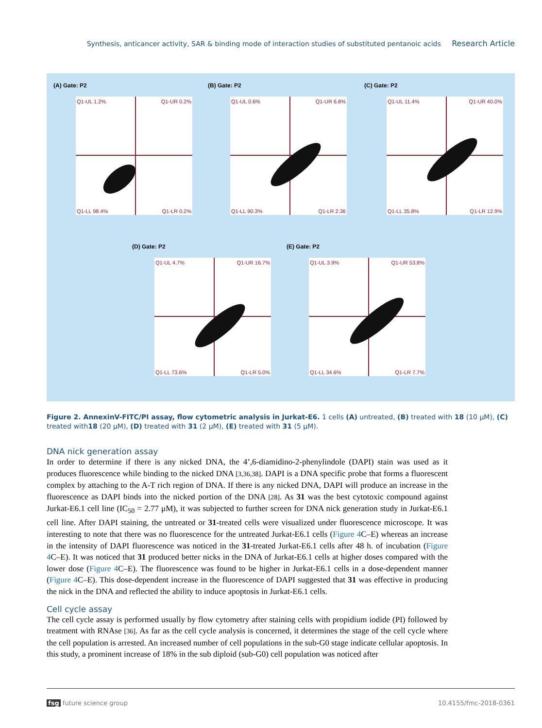Synthesis, anticancer activity, SAR & binding mode of interaction studies of substituted pentanoic acids Research Article
(A) Gate: P2
Q1-UL 1.2% Q1-UR 0.2%
Q1-LL 98.4% Q1-LR 0.2%
(B) Gate: P2
Q1-UL 0.6% Q1-UR 6.8%
Q1-LL 90.3% Q1-LR 2.36
(C) Gate: P2
Q1-UL 11.4% Q1-UR 40.0%
Q1-LL 35.8% Q1-LR 12.9%
(D) Gate: P2
Q1-UL 4.7% Q1-UR 16.7%
Q1-LL 73.6% Q1-LR 5.0%
(E) Gate: P2
Q1-UL 3.9% Q1-UR 53.8%
Q1-LL 34.6% Q1-LR 7.7%
Figure 2. AnnexinV-FITC/PI assay, flow cytometric analysis in Jurkat-E6. 1 cells (A) untreated, (B) treated with 18 (10 μM), (C) treated with18 (20 μM), (D) treated with 31 (2 μM), (E) treated with 31 (5 μM).
DNA nick generation assay
In order to determine if there is any nicked DNA, the 4’,6-diamidino-2-phenylindole (DAPI) stain was used as it produces fluorescence while binding to the nicked DNA [3,36,38]. DAPI is a DNA specific probe that forms a fluorescent complex by attaching to the A-T rich region of DNA. If there is any nicked DNA, DAPI will produce an increase in the fluorescence as DAPI binds into the nicked portion of the DNA [28]. As 31 was the best cytotoxic compound against Jurkat-E6.1 cell line (IC<sub>50</sub> = 2.77 μM), it was subjected to further screen for DNA nick generation study in Jurkat-E6.1 cell line. After DAPI staining, the untreated or 31-treated cells were visualized under fluorescence microscope. It was interesting to note that there was no fluorescence for the untreated Jurkat-E6.1 cells (Figure 4 C–E) whereas an increase in the intensity of DAPI fluorescence was noticed in the 31-treated Jurkat-E6.1 cells after 48 h. of incubation (Figure 4 C–E). It was noticed that 31 produced better nicks in the DNA of Jurkat-E6.1 cells at higher doses compared with the lower dose (Figure 4 C–E). The fluorescence was found to be higher in Jurkat-E6.1 cells in a dose-dependent manner (Figure 4 C–E). This dose-dependent increase in the fluorescence of DAPI suggested that 31 was effective in producing the nick in the DNA and reflected the ability to induce apoptosis in Jurkat-E6.1 cells.
Cell cycle assay
The cell cycle assay is performed usually by flow cytometry after staining cells with propidium iodide (PI) followed by treatment with RNAse [36]. As far as the cell cycle analysis is concerned, it determines the stage of the cell cycle where the cell population is arrested. An increased number of cell populations in the sub-G0 stage indicate cellular apoptosis. In this study, a prominent increase of 18% in the sub diploid (sub-G0) cell population was noticed after
fsg future science group 10.4155/fmc-2018-0361